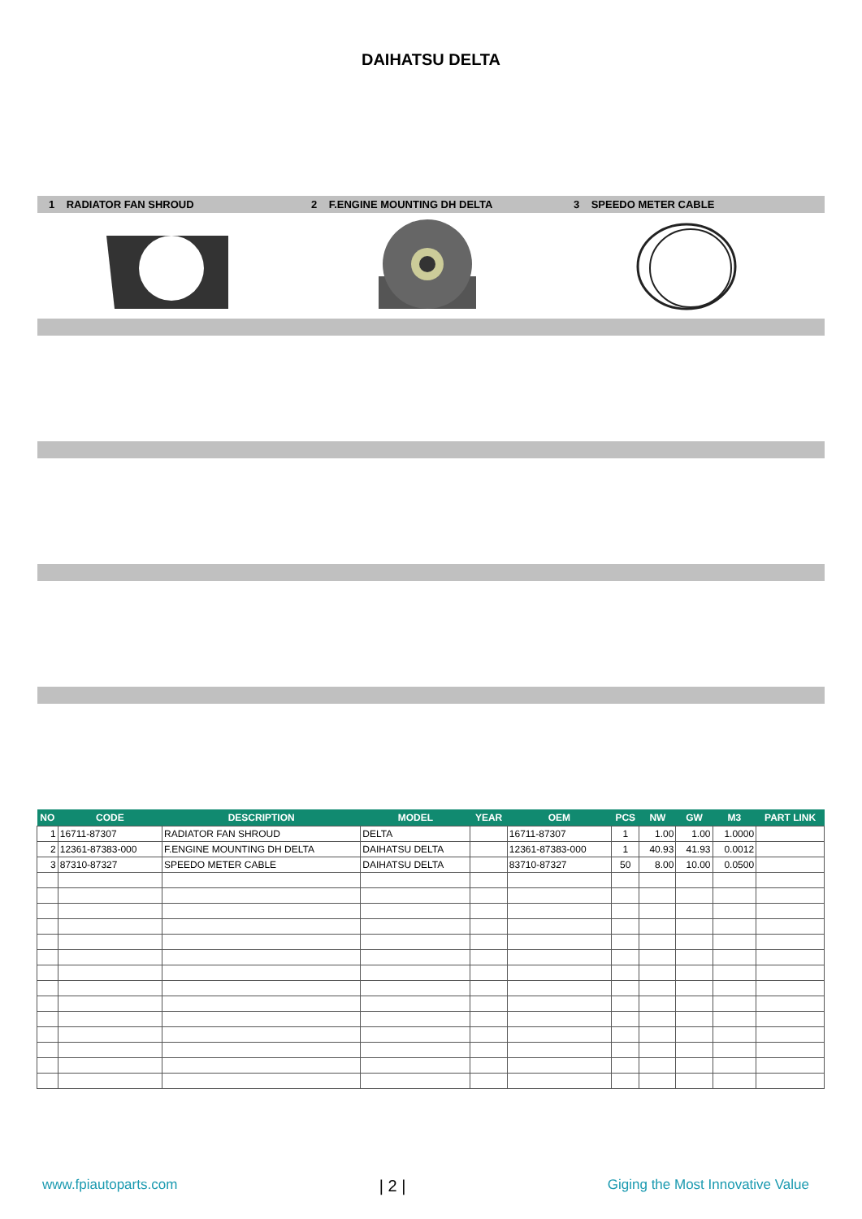DAIHATSU DELTA
1 RADIATOR FAN SHROUD
2 F.ENGINE MOUNTING DH DELTA
3 SPEEDO METER CABLE
| NO | CODE | DESCRIPTION | MODEL | YEAR | OEM | PCS | NW | GW | M3 | PART LINK |
| --- | --- | --- | --- | --- | --- | --- | --- | --- | --- | --- |
| 1 | 16711-87307 | RADIATOR FAN SHROUD | DELTA | | 16711-87307 | 1 | 1.00 | 1.00 | 1.0000 | |
| 2 | 12361-87383-000 | F.ENGINE MOUNTING DH DELTA | DAIHATSU DELTA | | 12361-87383-000 | 1 | 40.93 | 41.93 | 0.0012 | |
| 3 | 87310-87327 | SPEEDO METER CABLE | DAIHATSU DELTA | | 83710-87327 | 50 | 8.00 | 10.00 | 0.0500 | |
www.fpiautoparts.com | 2 | Giging the Most Innovative Value